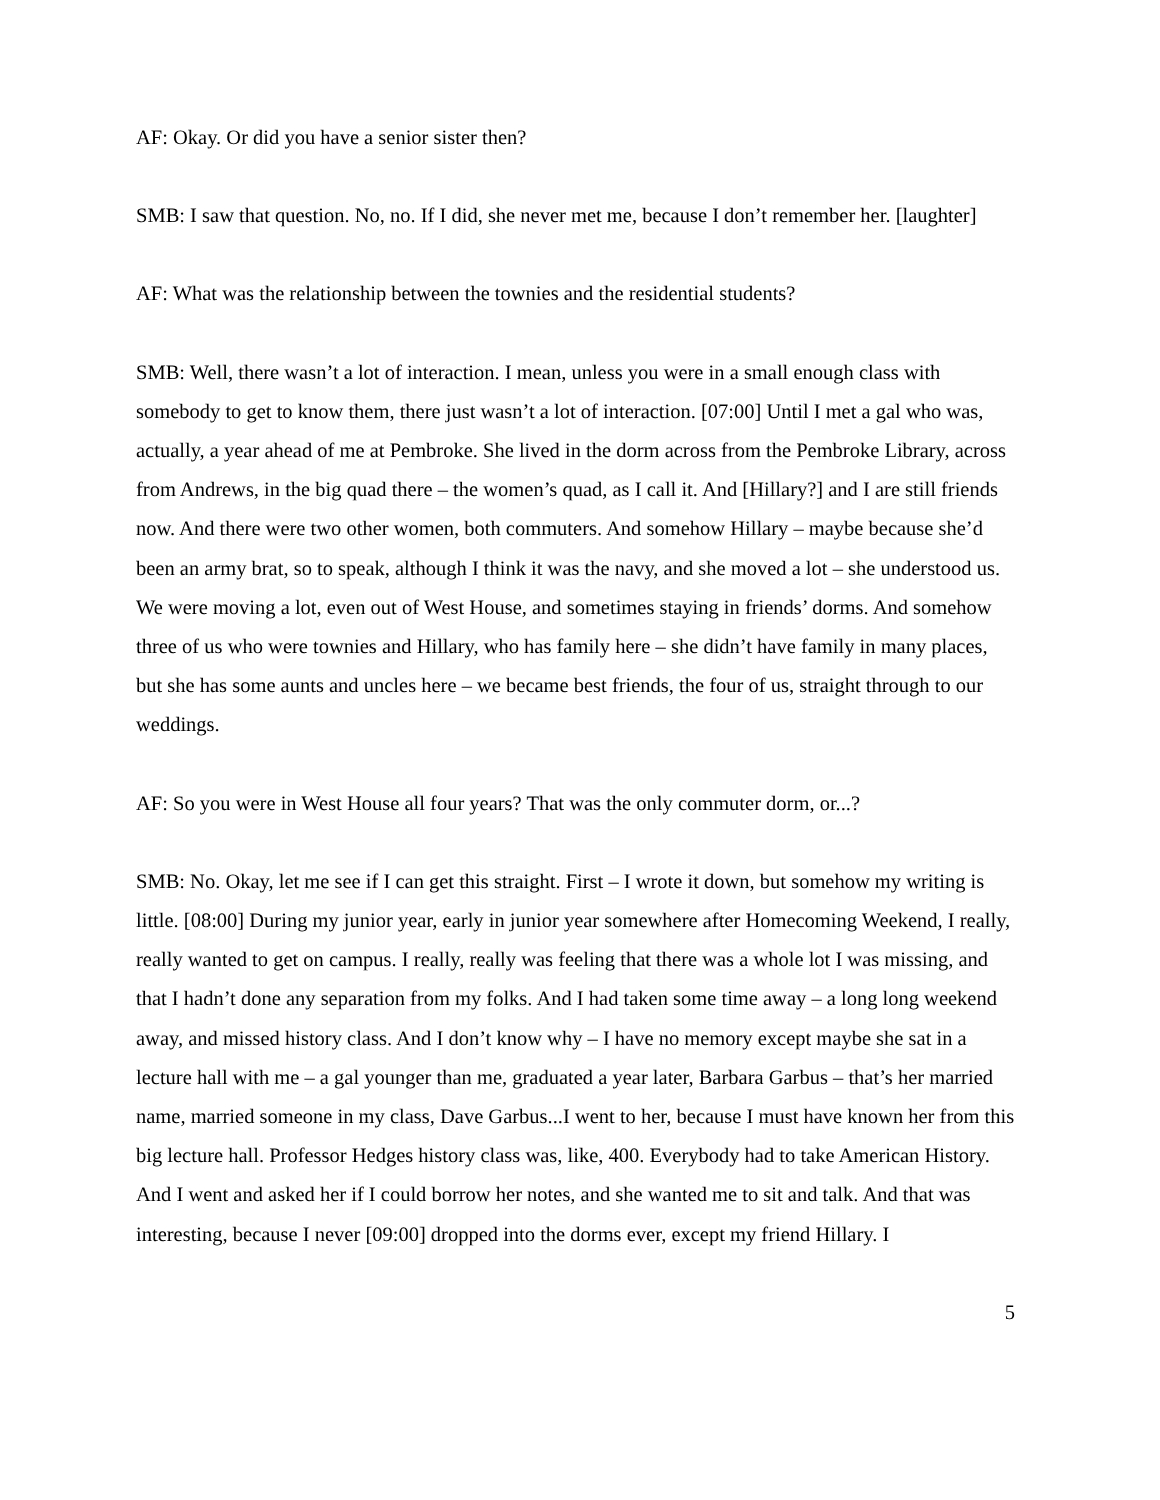AF: Okay. Or did you have a senior sister then?
SMB: I saw that question. No, no. If I did, she never met me, because I don’t remember her. [laughter]
AF: What was the relationship between the townies and the residential students?
SMB: Well, there wasn’t a lot of interaction. I mean, unless you were in a small enough class with somebody to get to know them, there just wasn’t a lot of interaction. [07:00] Until I met a gal who was, actually, a year ahead of me at Pembroke. She lived in the dorm across from the Pembroke Library, across from Andrews, in the big quad there – the women’s quad, as I call it. And [Hillary?] and I are still friends now. And there were two other women, both commuters. And somehow Hillary – maybe because she’d been an army brat, so to speak, although I think it was the navy, and she moved a lot – she understood us. We were moving a lot, even out of West House, and sometimes staying in friends’ dorms. And somehow three of us who were townies and Hillary, who has family here – she didn’t have family in many places, but she has some aunts and uncles here – we became best friends, the four of us, straight through to our weddings.
AF: So you were in West House all four years? That was the only commuter dorm, or...?
SMB: No. Okay, let me see if I can get this straight. First – I wrote it down, but somehow my writing is little. [08:00] During my junior year, early in junior year somewhere after Homecoming Weekend, I really, really wanted to get on campus. I really, really was feeling that there was a whole lot I was missing, and that I hadn’t done any separation from my folks. And I had taken some time away – a long long weekend away, and missed history class. And I don’t know why – I have no memory except maybe she sat in a lecture hall with me – a gal younger than me, graduated a year later, Barbara Garbus – that’s her married name, married someone in my class, Dave Garbus...I went to her, because I must have known her from this big lecture hall. Professor Hedges history class was, like, 400. Everybody had to take American History. And I went and asked her if I could borrow her notes, and she wanted me to sit and talk. And that was interesting, because I never [09:00] dropped into the dorms ever, except my friend Hillary. I
5